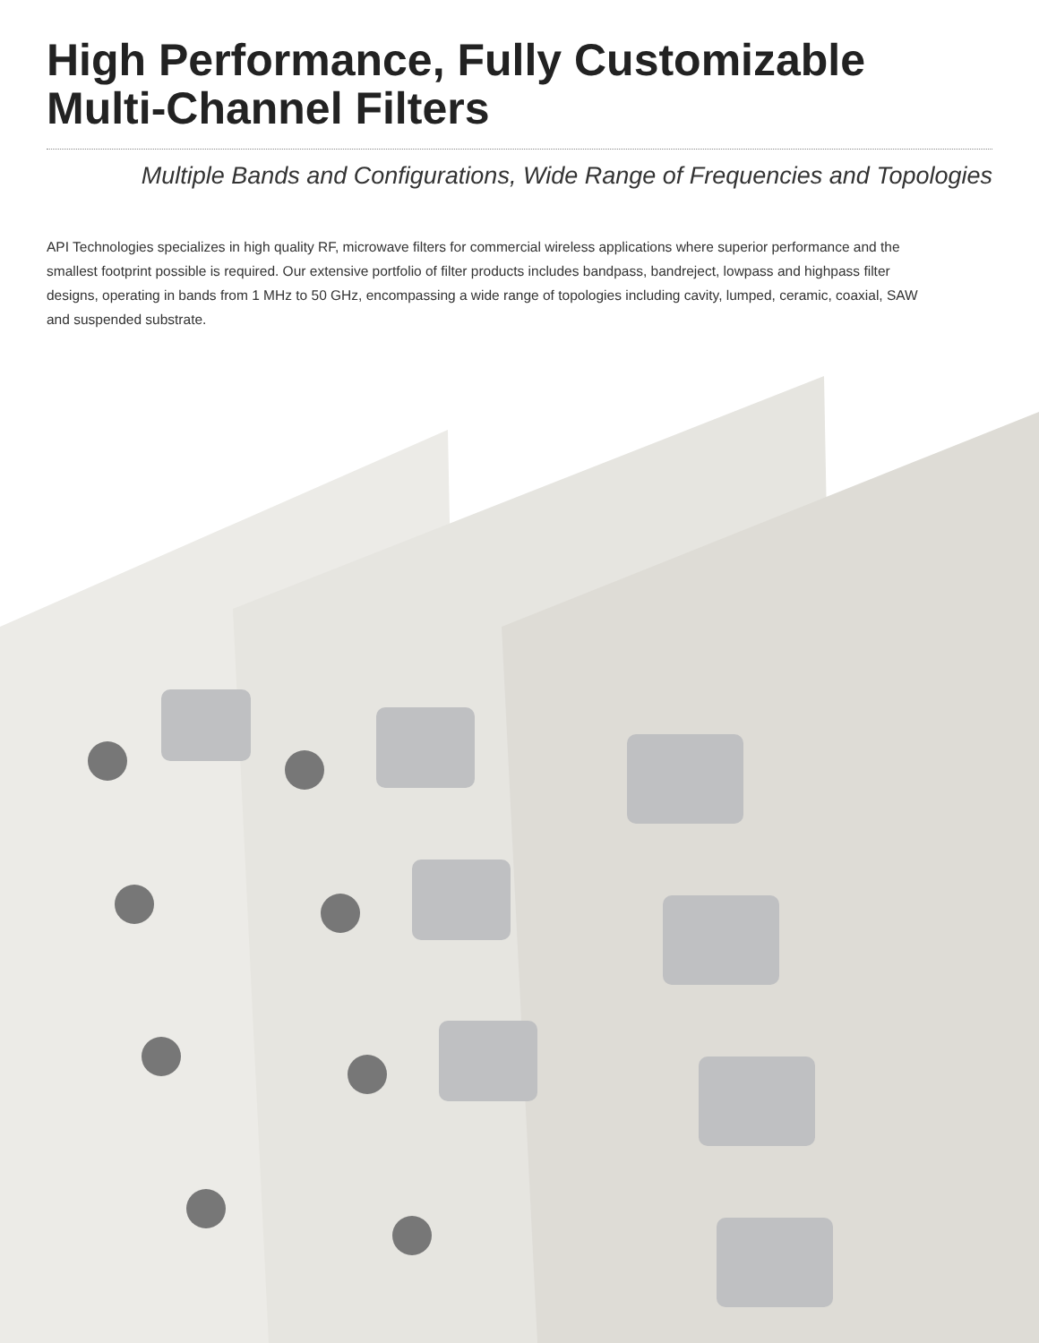High Performance, Fully Customizable
Multi-Channel Filters
Multiple Bands and Configurations, Wide Range of Frequencies and Topologies
API Technologies specializes in high quality RF, microwave filters for commercial wireless applications where superior performance and the smallest footprint possible is required. Our extensive portfolio of filter products includes bandpass, bandreject, lowpass and highpass filter designs, operating in bands from 1 MHz to 50 GHz, encompassing a wide range of topologies including cavity, lumped, ceramic, coaxial, SAW and suspended substrate.